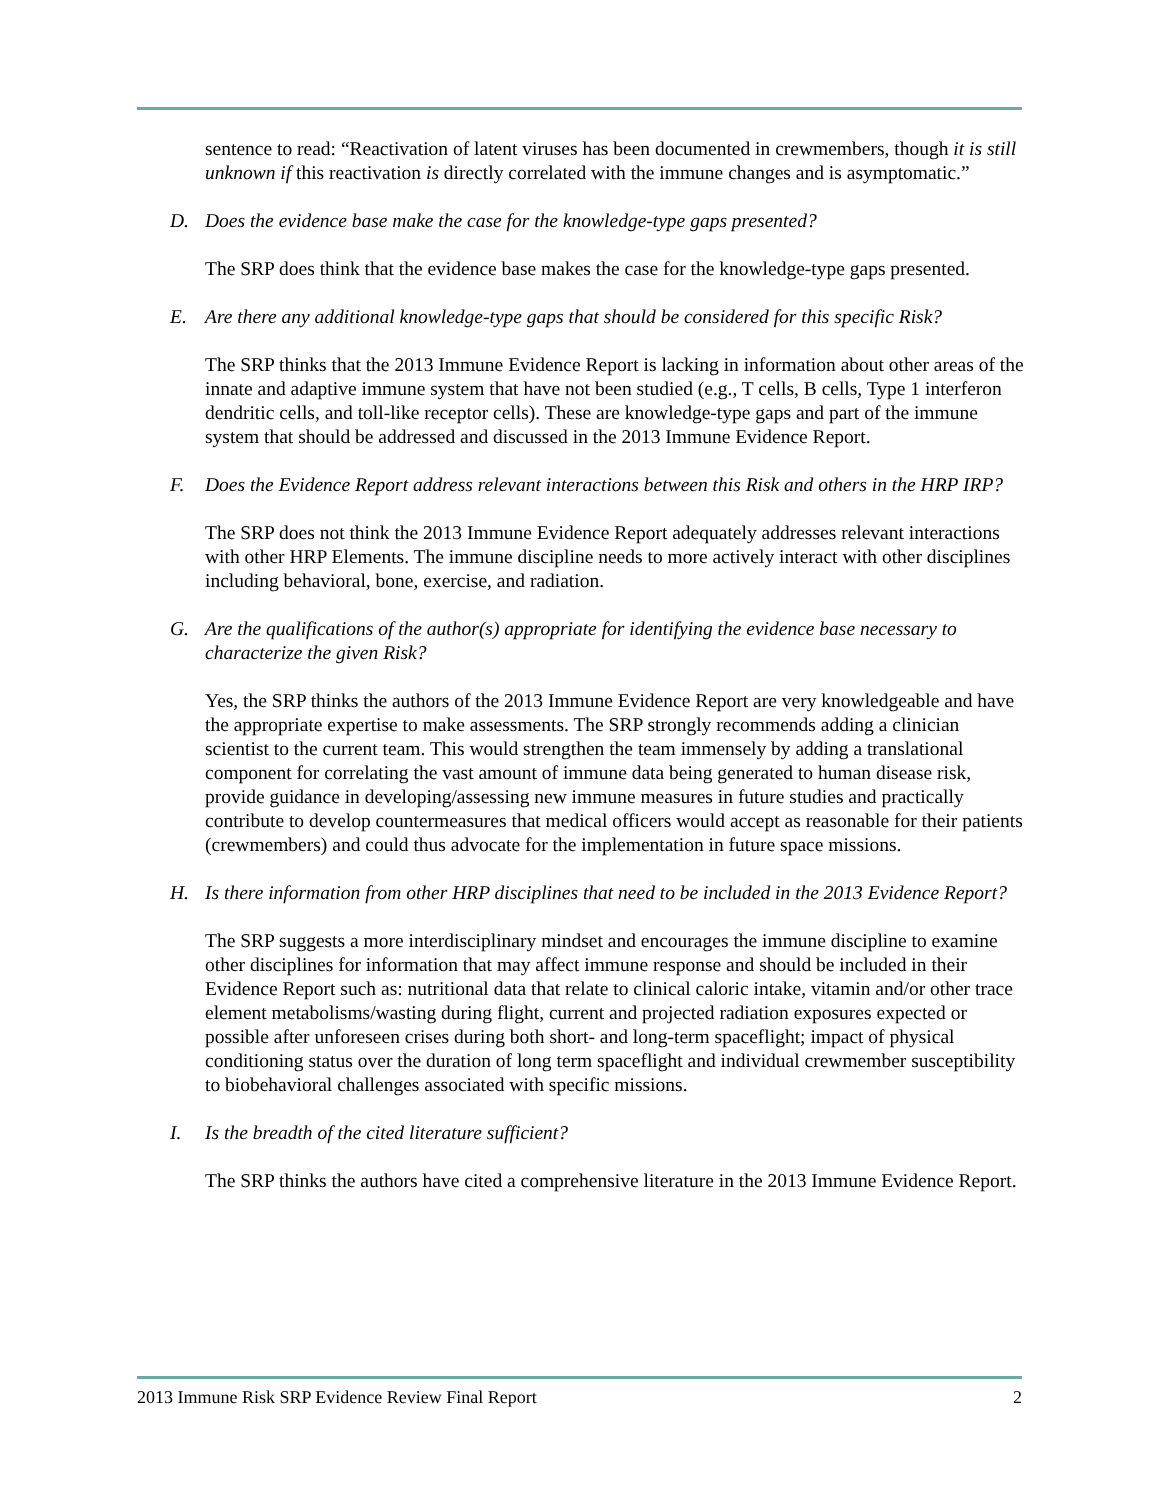sentence to read: “Reactivation of latent viruses has been documented in crewmembers, though it is still unknown if this reactivation is directly correlated with the immune changes and is asymptomatic.”
D. Does the evidence base make the case for the knowledge-type gaps presented?
The SRP does think that the evidence base makes the case for the knowledge-type gaps presented.
E. Are there any additional knowledge-type gaps that should be considered for this specific Risk?
The SRP thinks that the 2013 Immune Evidence Report is lacking in information about other areas of the innate and adaptive immune system that have not been studied (e.g., T cells, B cells, Type 1 interferon dendritic cells, and toll-like receptor cells). These are knowledge-type gaps and part of the immune system that should be addressed and discussed in the 2013 Immune Evidence Report.
F. Does the Evidence Report address relevant interactions between this Risk and others in the HRP IRP?
The SRP does not think the 2013 Immune Evidence Report adequately addresses relevant interactions with other HRP Elements. The immune discipline needs to more actively interact with other disciplines including behavioral, bone, exercise, and radiation.
G. Are the qualifications of the author(s) appropriate for identifying the evidence base necessary to characterize the given Risk?
Yes, the SRP thinks the authors of the 2013 Immune Evidence Report are very knowledgeable and have the appropriate expertise to make assessments. The SRP strongly recommends adding a clinician scientist to the current team. This would strengthen the team immensely by adding a translational component for correlating the vast amount of immune data being generated to human disease risk, provide guidance in developing/assessing new immune measures in future studies and practically contribute to develop countermeasures that medical officers would accept as reasonable for their patients (crewmembers) and could thus advocate for the implementation in future space missions.
H. Is there information from other HRP disciplines that need to be included in the 2013 Evidence Report?
The SRP suggests a more interdisciplinary mindset and encourages the immune discipline to examine other disciplines for information that may affect immune response and should be included in their Evidence Report such as: nutritional data that relate to clinical caloric intake, vitamin and/or other trace element metabolisms/wasting during flight, current and projected radiation exposures expected or possible after unforeseen crises during both short- and long-term spaceflight; impact of physical conditioning status over the duration of long term spaceflight and individual crewmember susceptibility to biobehavioral challenges associated with specific missions.
I. Is the breadth of the cited literature sufficient?
The SRP thinks the authors have cited a comprehensive literature in the 2013 Immune Evidence Report.
2013 Immune Risk SRP Evidence Review Final Report 2